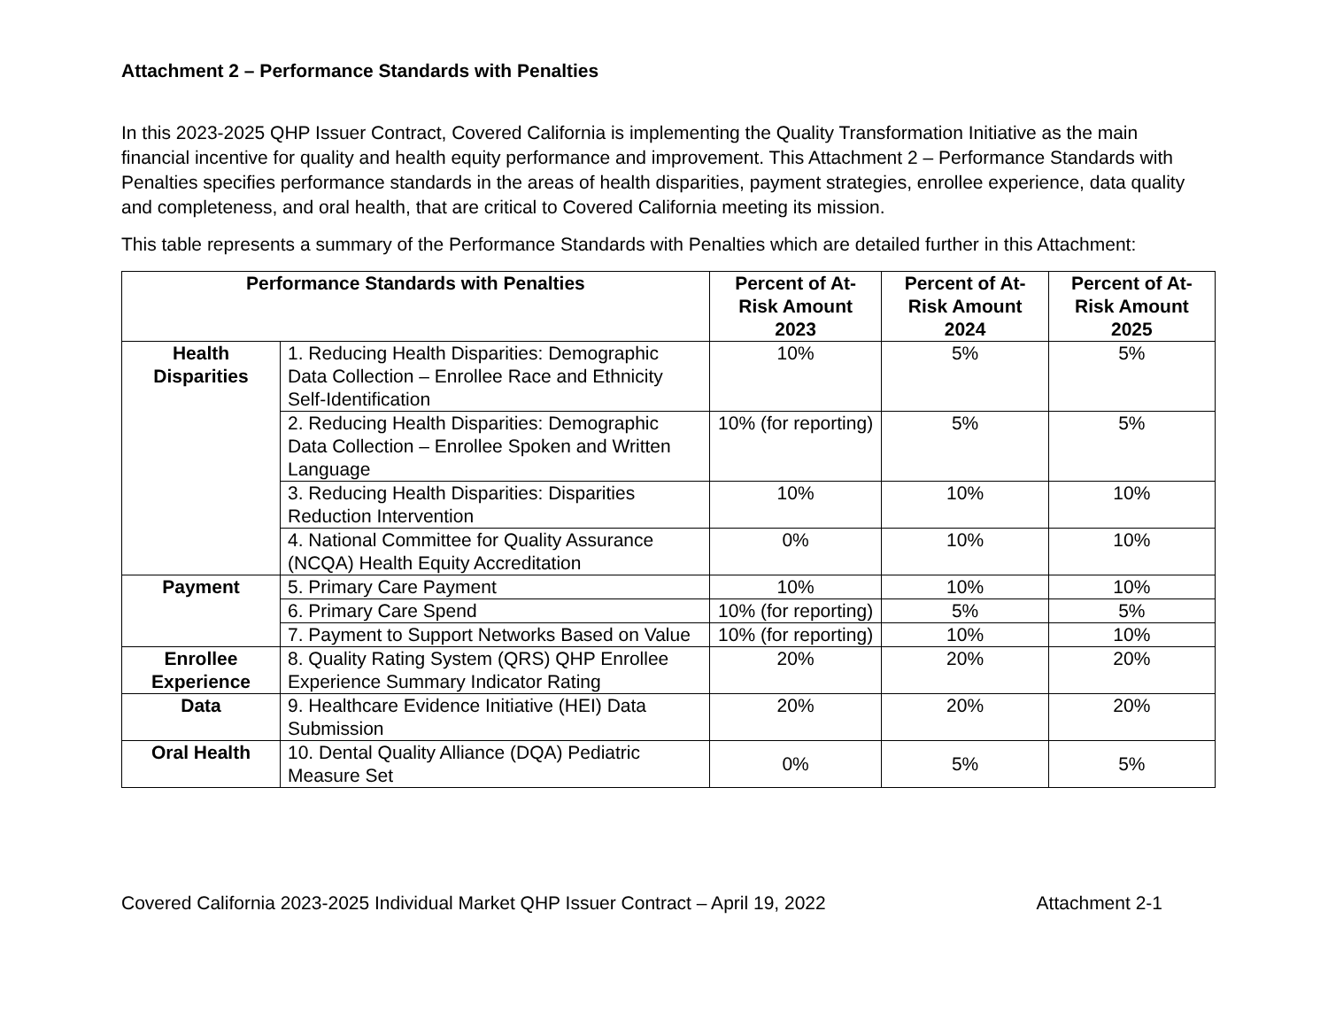Attachment 2 – Performance Standards with Penalties
In this 2023-2025 QHP Issuer Contract, Covered California is implementing the Quality Transformation Initiative as the main financial incentive for quality and health equity performance and improvement. This Attachment 2 – Performance Standards with Penalties specifies performance standards in the areas of health disparities, payment strategies, enrollee experience, data quality and completeness, and oral health, that are critical to Covered California meeting its mission.
This table represents a summary of the Performance Standards with Penalties which are detailed further in this Attachment:
| Performance Standards with Penalties | | Percent of At-Risk Amount 2023 | Percent of At-Risk Amount 2024 | Percent of At-Risk Amount 2025 |
| --- | --- | --- | --- | --- |
| Health Disparities | 1. Reducing Health Disparities: Demographic Data Collection – Enrollee Race and Ethnicity Self-Identification | 10% | 5% | 5% |
| | 2. Reducing Health Disparities: Demographic Data Collection – Enrollee Spoken and Written Language | 10% (for reporting) | 5% | 5% |
| | 3. Reducing Health Disparities: Disparities Reduction Intervention | 10% | 10% | 10% |
| | 4. National Committee for Quality Assurance (NCQA) Health Equity Accreditation | 0% | 10% | 10% |
| Payment | 5. Primary Care Payment | 10% | 10% | 10% |
| | 6. Primary Care Spend | 10% (for reporting) | 5% | 5% |
| | 7. Payment to Support Networks Based on Value | 10% (for reporting) | 10% | 10% |
| Enrollee Experience | 8. Quality Rating System (QRS) QHP Enrollee Experience Summary Indicator Rating | 20% | 20% | 20% |
| Data | 9. Healthcare Evidence Initiative (HEI) Data Submission | 20% | 20% | 20% |
| Oral Health | 10. Dental Quality Alliance (DQA) Pediatric Measure Set | 0% | 5% | 5% |
Covered California 2023-2025 Individual Market QHP Issuer Contract – April 19, 2022 Attachment 2-1